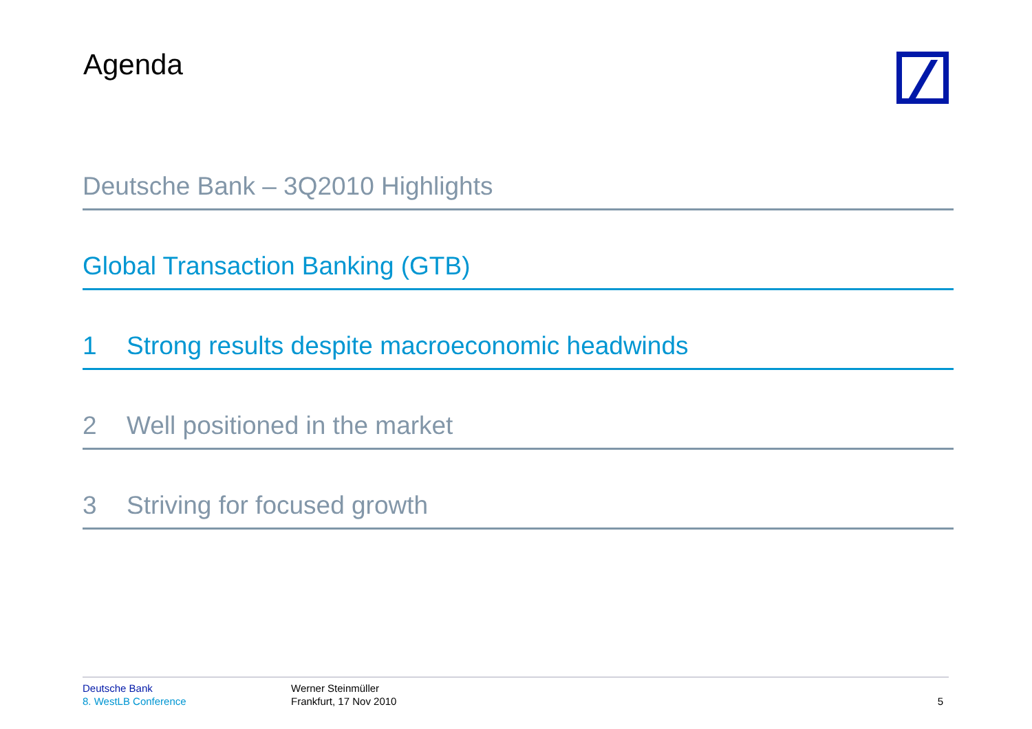Agenda
Deutsche Bank – 3Q2010 Highlights
Global Transaction Banking (GTB)
1 Strong results despite macroeconomic headwinds
2 Well positioned in the market
3 Striving for focused growth
Deutsche Bank
8. WestLB Conference
Werner Steinmüller
Frankfurt, 17 Nov 2010
5